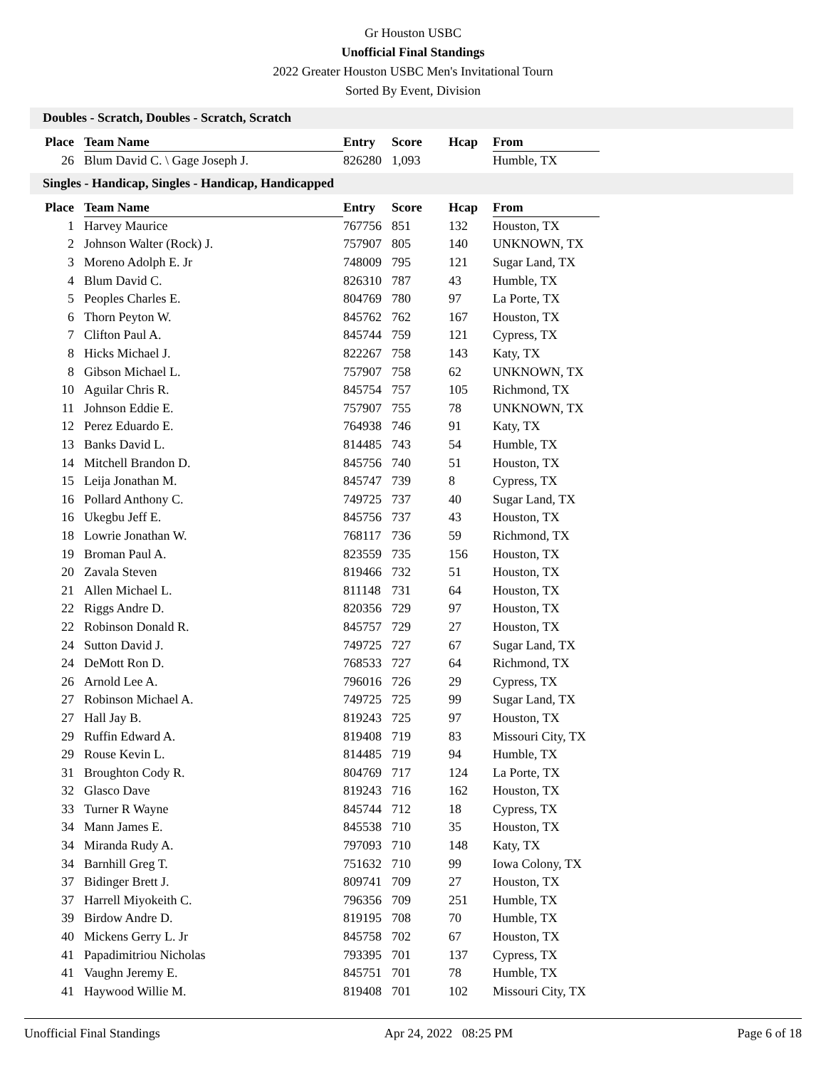Gr Houston USBC
Unofficial Final Standings
2022 Greater Houston USBC Men's Invitational Tourn
Sorted By Event, Division
Doubles - Scratch, Doubles - Scratch, Scratch
| Place | Team Name | Entry | Score | Hcap | From |
| --- | --- | --- | --- | --- | --- |
| 26 | Blum David C. \ Gage Joseph J. | 826280 | 1,093 | | Humble, TX |
Singles - Handicap, Singles - Handicap, Handicapped
| Place | Team Name | Entry | Score | Hcap | From |
| --- | --- | --- | --- | --- | --- |
| 1 | Harvey Maurice | 767756 | 851 | 132 | Houston, TX |
| 2 | Johnson Walter (Rock) J. | 757907 | 805 | 140 | UNKNOWN, TX |
| 3 | Moreno Adolph E. Jr | 748009 | 795 | 121 | Sugar Land, TX |
| 4 | Blum David C. | 826310 | 787 | 43 | Humble, TX |
| 5 | Peoples Charles E. | 804769 | 780 | 97 | La Porte, TX |
| 6 | Thorn Peyton W. | 845762 | 762 | 167 | Houston, TX |
| 7 | Clifton Paul A. | 845744 | 759 | 121 | Cypress, TX |
| 8 | Hicks Michael J. | 822267 | 758 | 143 | Katy, TX |
| 8 | Gibson Michael L. | 757907 | 758 | 62 | UNKNOWN, TX |
| 10 | Aguilar Chris R. | 845754 | 757 | 105 | Richmond, TX |
| 11 | Johnson Eddie E. | 757907 | 755 | 78 | UNKNOWN, TX |
| 12 | Perez Eduardo E. | 764938 | 746 | 91 | Katy, TX |
| 13 | Banks David L. | 814485 | 743 | 54 | Humble, TX |
| 14 | Mitchell Brandon D. | 845756 | 740 | 51 | Houston, TX |
| 15 | Leija Jonathan M. | 845747 | 739 | 8 | Cypress, TX |
| 16 | Pollard Anthony C. | 749725 | 737 | 40 | Sugar Land, TX |
| 16 | Ukegbu Jeff E. | 845756 | 737 | 43 | Houston, TX |
| 18 | Lowrie Jonathan W. | 768117 | 736 | 59 | Richmond, TX |
| 19 | Broman Paul A. | 823559 | 735 | 156 | Houston, TX |
| 20 | Zavala Steven | 819466 | 732 | 51 | Houston, TX |
| 21 | Allen Michael L. | 811148 | 731 | 64 | Houston, TX |
| 22 | Riggs Andre D. | 820356 | 729 | 97 | Houston, TX |
| 22 | Robinson Donald R. | 845757 | 729 | 27 | Houston, TX |
| 24 | Sutton David J. | 749725 | 727 | 67 | Sugar Land, TX |
| 24 | DeMott Ron D. | 768533 | 727 | 64 | Richmond, TX |
| 26 | Arnold Lee A. | 796016 | 726 | 29 | Cypress, TX |
| 27 | Robinson Michael A. | 749725 | 725 | 99 | Sugar Land, TX |
| 27 | Hall Jay B. | 819243 | 725 | 97 | Houston, TX |
| 29 | Ruffin Edward A. | 819408 | 719 | 83 | Missouri City, TX |
| 29 | Rouse Kevin L. | 814485 | 719 | 94 | Humble, TX |
| 31 | Broughton Cody R. | 804769 | 717 | 124 | La Porte, TX |
| 32 | Glasco Dave | 819243 | 716 | 162 | Houston, TX |
| 33 | Turner R Wayne | 845744 | 712 | 18 | Cypress, TX |
| 34 | Mann James E. | 845538 | 710 | 35 | Houston, TX |
| 34 | Miranda Rudy A. | 797093 | 710 | 148 | Katy, TX |
| 34 | Barnhill Greg T. | 751632 | 710 | 99 | Iowa Colony, TX |
| 37 | Bidinger Brett J. | 809741 | 709 | 27 | Houston, TX |
| 37 | Harrell Miyokeith C. | 796356 | 709 | 251 | Humble, TX |
| 39 | Birdow Andre D. | 819195 | 708 | 70 | Humble, TX |
| 40 | Mickens Gerry L. Jr | 845758 | 702 | 67 | Houston, TX |
| 41 | Papadimitriou Nicholas | 793395 | 701 | 137 | Cypress, TX |
| 41 | Vaughn Jeremy E. | 845751 | 701 | 78 | Humble, TX |
| 41 | Haywood Willie M. | 819408 | 701 | 102 | Missouri City, TX |
Unofficial Final Standings Apr 24, 2022 08:25 PM Page 6 of 18